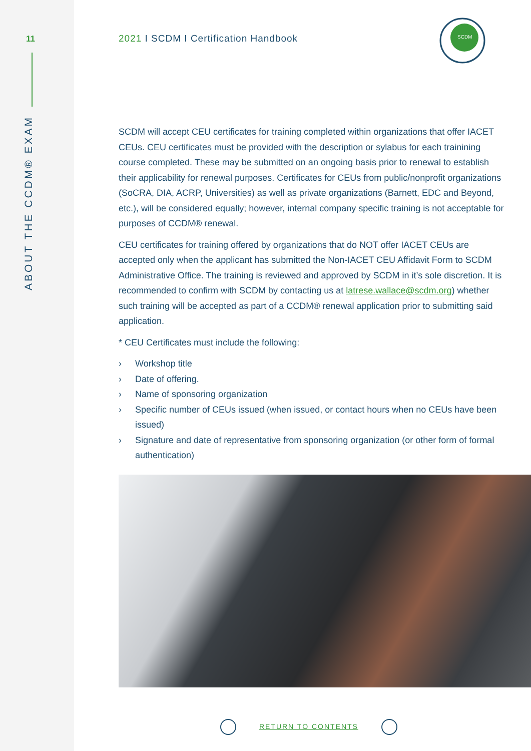11
ABOUT THE CCDM® EXAM
SCDM
2021 I SCDM I Certification Handbook
SCDM will accept CEU certificates for training completed within organizations that offer IACET CEUs. CEU certificates must be provided with the description or sylabus for each trainining course completed. These may be submitted on an ongoing basis prior to renewal to establish their applicability for renewal purposes. Certificates for CEUs from public/nonprofit organizations (SoCRA, DIA, ACRP, Universities) as well as private organizations (Barnett, EDC and Beyond, etc.), will be considered equally; however, internal company specific training is not acceptable for purposes of CCDM® renewal.
CEU certificates for training offered by organizations that do NOT offer IACET CEUs are accepted only when the applicant has submitted the Non-IACET CEU Affidavit Form to SCDM Administrative Office. The training is reviewed and approved by SCDM in it’s sole discretion. It is recommended to confirm with SCDM by contacting us at latrese.wallace@scdm.org) whether such training will be accepted as part of a CCDM® renewal application prior to submitting said application.
* CEU Certificates must include the following:
› Workshop title
› Date of offering.
› Name of sponsoring organization
› Specific number of CEUs issued (when issued, or contact hours when no CEUs have been issued)
› Signature and date of representative from sponsoring organization (or other form of formal authentication)
RETURN TO CONTENTS